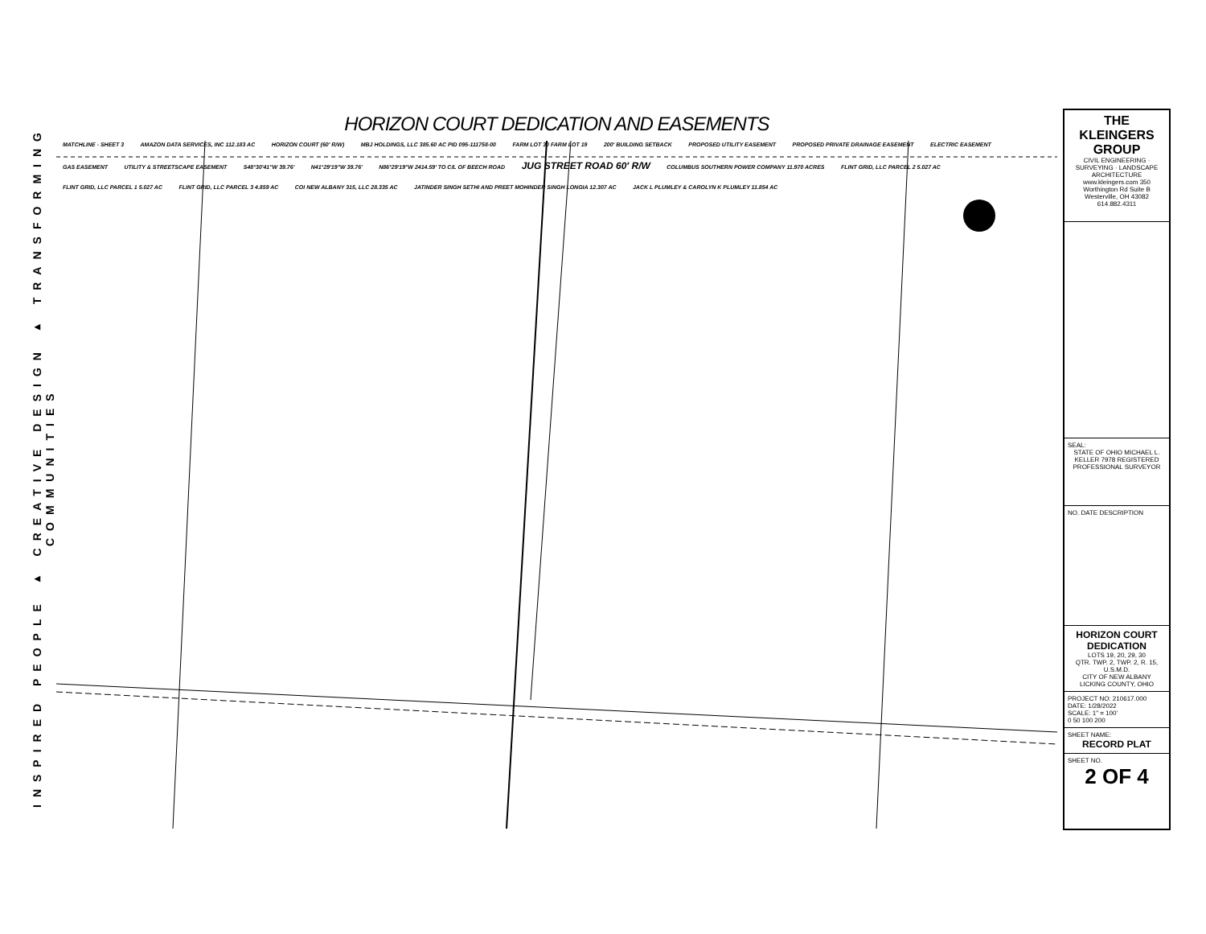INSPIRED PEOPLE ▸ CREATIVE DESIGN ▸ TRANSFORMING COMMUNITIES
HORIZON COURT DEDICATION AND EASEMENTS
MATCHLINE - SHEET 3 AMAZON DATA SERVICES, INC 112.183 AC HORIZON COURT (60' R/W) MBJ HOLDINGS, LLC 385.60 AC PID 095-111758-00 FARM LOT 30 FARM LOT 19 200' BUILDING SETBACK PROPOSED UTILITY EASEMENT PROPOSED PRIVATE DRAINAGE EASEMENT ELECTRIC EASEMENT GAS EASEMENT UTILITY & STREETSCAPE EASEMENT S48°30'41"W 39.76' N41°29'19"W 39.76' N86°29'19"W 2414.59' TO C/L OF BEECH ROAD JUG STREET ROAD 60' R/W COLUMBUS SOUTHERN POWER COMPANY 11.970 ACRES FLINT GRID, LLC PARCEL 2 5.027 AC FLINT GRID, LLC PARCEL 1 5.027 AC FLINT GRID, LLC PARCEL 3 4.859 AC COI NEW ALBANY 315, LLC 28.335 AC JATINDER SINGH SETHI AND PREET MOHINDER SINGH LONGIA 12.307 AC JACK L PLUMLEY & CAROLYN K PLUMLEY 11.854 AC
THE KLEINGERS GROUP
CIVIL ENGINEERING · SURVEYING · LANDSCAPE ARCHITECTURE
www.kleingers.com 350 Worthington Rd Suite B Westerville, OH 43082 614.882.4311
SEAL:
STATE OF OHIO MICHAEL L. KELLER 7978 REGISTERED PROFESSIONAL SURVEYOR
NO. DATE DESCRIPTION
HORIZON COURT DEDICATION
LOTS 19, 20, 29, 30
QTR. TWP. 2, TWP. 2, R. 15, U.S.M.D.
CITY OF NEW ALBANY
LICKING COUNTY, OHIO
PROJECT NO: 210617.000
DATE: 1/28/2022
SCALE: 1" = 100'
0 50 100 200
SHEET NAME:
RECORD PLAT
SHEET NO.
2 OF 4